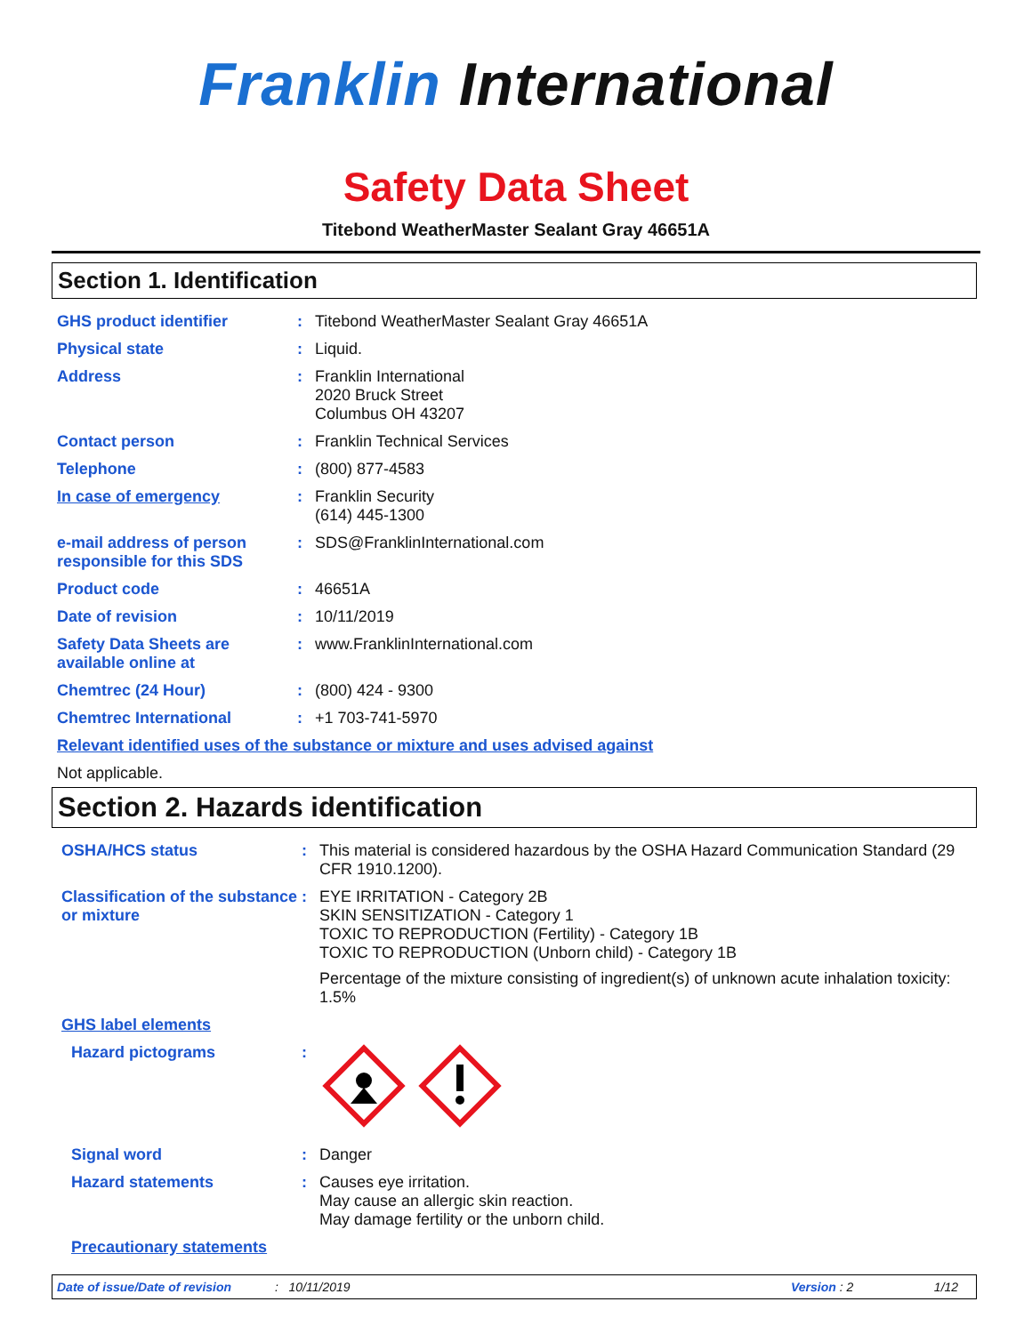Franklin International
Safety Data Sheet
Titebond WeatherMaster Sealant Gray 46651A
Section 1. Identification
GHS product identifier : Titebond WeatherMaster Sealant Gray 46651A
Physical state : Liquid.
Address : Franklin International
2020 Bruck Street
Columbus OH 43207
Contact person : Franklin Technical Services
Telephone : (800) 877-4583
In case of emergency : Franklin Security
(614) 445-1300
e-mail address of person responsible for this SDS
: SDS@FranklinInternational.com
Product code : 46651A
Date of revision : 10/11/2019
Safety Data Sheets are available online at
: www.FranklinInternational.com
Chemtrec (24 Hour) : (800) 424 - 9300
Chemtrec International : +1 703-741-5970
Relevant identified uses of the substance or mixture and uses advised against
Not applicable.
Section 2. Hazards identification
OSHA/HCS status : This material is considered hazardous by the OSHA Hazard Communication Standard (29 CFR 1910.1200).
Classification of the substance or mixture
: EYE IRRITATION - Category 2B
SKIN SENSITIZATION - Category 1
TOXIC TO REPRODUCTION (Fertility) - Category 1B
TOXIC TO REPRODUCTION (Unborn child) - Category 1B
Percentage of the mixture consisting of ingredient(s) of unknown acute inhalation toxicity: 1.5%
GHS label elements
Hazard pictograms :
Signal word : Danger
Hazard statements : Causes eye irritation.
May cause an allergic skin reaction.
May damage fertility or the unborn child.
Precautionary statements
Date of issue/Date of revision: 10/11/2019 Version : 2 1/12